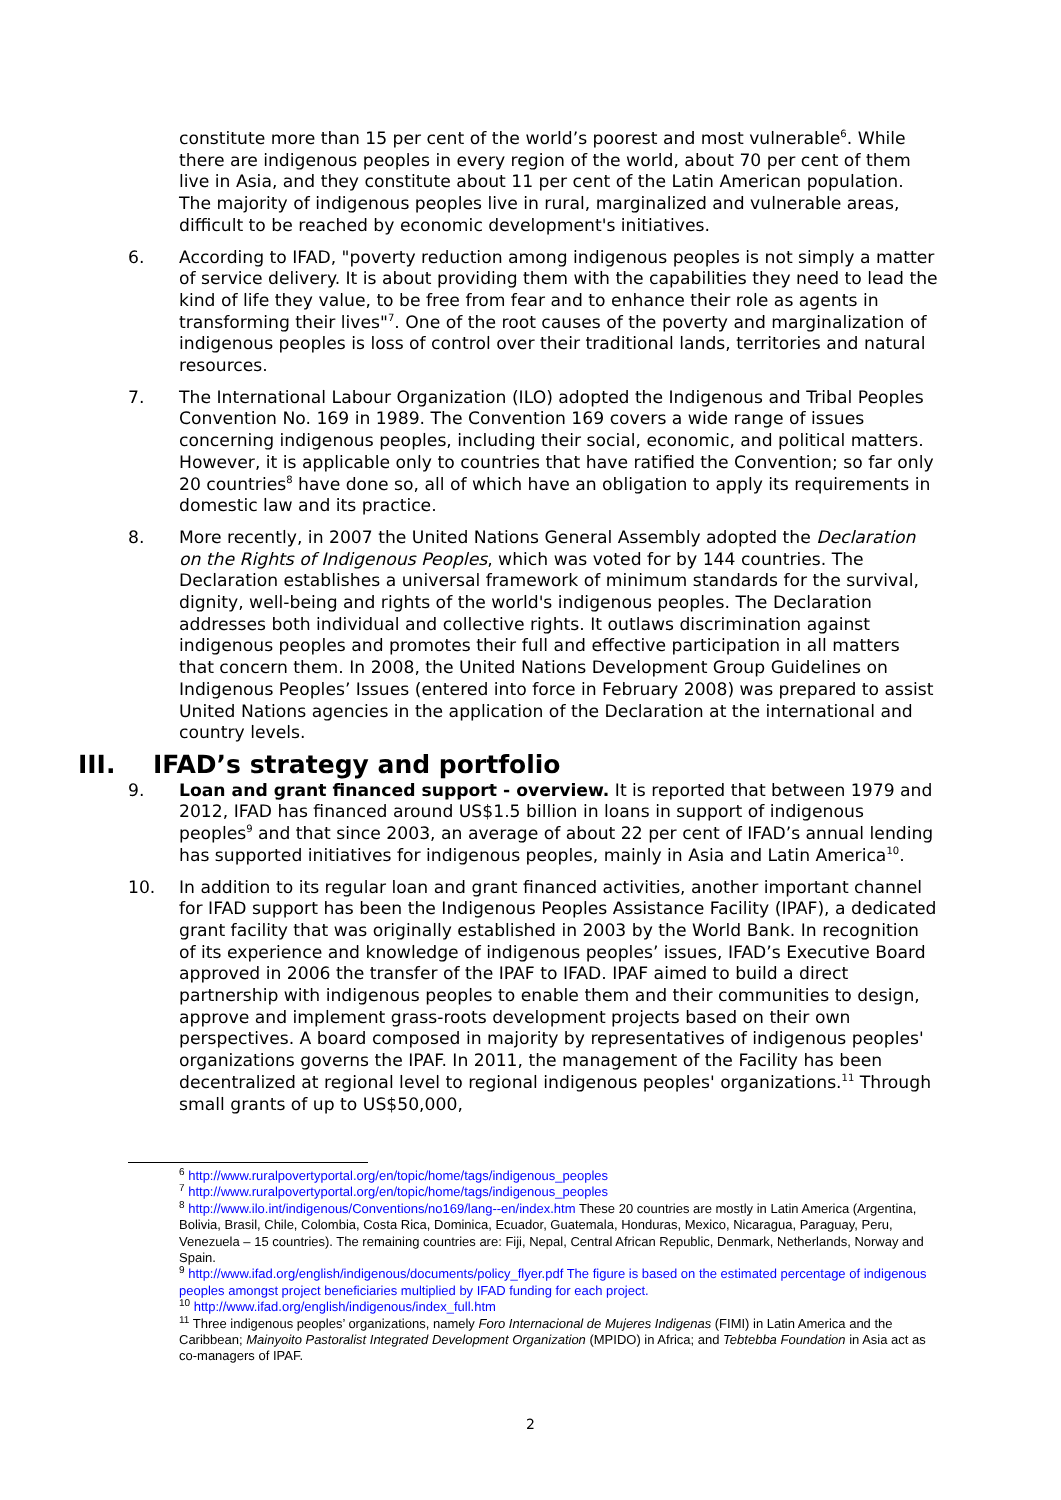constitute more than 15 per cent of the world’s poorest and most vulnerable<sup>6</sup>. While there are indigenous peoples in every region of the world, about 70 per cent of them live in Asia, and they constitute about 11 per cent of the Latin American population. The majority of indigenous peoples live in rural, marginalized and vulnerable areas, difficult to be reached by economic development's initiatives.
6. According to IFAD, "poverty reduction among indigenous peoples is not simply a matter of service delivery. It is about providing them with the capabilities they need to lead the kind of life they value, to be free from fear and to enhance their role as agents in transforming their lives"<sup>7</sup>. One of the root causes of the poverty and marginalization of indigenous peoples is loss of control over their traditional lands, territories and natural resources.
7. The International Labour Organization (ILO) adopted the Indigenous and Tribal Peoples Convention No. 169 in 1989. The Convention 169 covers a wide range of issues concerning indigenous peoples, including their social, economic, and political matters. However, it is applicable only to countries that have ratified the Convention; so far only 20 countries<sup>8</sup> have done so, all of which have an obligation to apply its requirements in domestic law and its practice.
8. More recently, in 2007 the United Nations General Assembly adopted the Declaration on the Rights of Indigenous Peoples, which was voted for by 144 countries. The Declaration establishes a universal framework of minimum standards for the survival, dignity, well-being and rights of the world's indigenous peoples. The Declaration addresses both individual and collective rights. It outlaws discrimination against indigenous peoples and promotes their full and effective participation in all matters that concern them. In 2008, the United Nations Development Group Guidelines on Indigenous Peoples’ Issues (entered into force in February 2008) was prepared to assist United Nations agencies in the application of the Declaration at the international and country levels.
III. IFAD’s strategy and portfolio
9. Loan and grant financed support - overview. It is reported that between 1979 and 2012, IFAD has financed around US$1.5 billion in loans in support of indigenous peoples<sup>9</sup> and that since 2003, an average of about 22 per cent of IFAD’s annual lending has supported initiatives for indigenous peoples, mainly in Asia and Latin America<sup>10</sup>.
10. In addition to its regular loan and grant financed activities, another important channel for IFAD support has been the Indigenous Peoples Assistance Facility (IPAF), a dedicated grant facility that was originally established in 2003 by the World Bank. In recognition of its experience and knowledge of indigenous peoples’ issues, IFAD’s Executive Board approved in 2006 the transfer of the IPAF to IFAD. IPAF aimed to build a direct partnership with indigenous peoples to enable them and their communities to design, approve and implement grass-roots development projects based on their own perspectives. A board composed in majority by representatives of indigenous peoples' organizations governs the IPAF. In 2011, the management of the Facility has been decentralized at regional level to regional indigenous peoples' organizations.<sup>11</sup> Through small grants of up to US$50,000,
<sup>6</sup> http://www.ruralpovertyportal.org/en/topic/home/tags/indigenous_peoples
<sup>7</sup> http://www.ruralpovertyportal.org/en/topic/home/tags/indigenous_peoples
<sup>8</sup> http://www.ilo.int/indigenous/Conventions/no169/lang--en/index.htm These 20 countries are mostly in Latin America (Argentina, Bolivia, Brasil, Chile, Colombia, Costa Rica, Dominica, Ecuador, Guatemala, Honduras, Mexico, Nicaragua, Paraguay, Peru, Venezuela – 15 countries). The remaining countries are: Fiji, Nepal, Central African Republic, Denmark, Netherlands, Norway and Spain.
<sup>9</sup> http://www.ifad.org/english/indigenous/documents/policy_flyer.pdf The figure is based on the estimated percentage of indigenous peoples amongst project beneficiaries multiplied by IFAD funding for each project.
<sup>10</sup> http://www.ifad.org/english/indigenous/index_full.htm
<sup>11</sup> Three indigenous peoples’ organizations, namely Foro Internacional de Mujeres Indigenas (FIMI) in Latin America and the Caribbean; Mainyoito Pastoralist Integrated Development Organization (MPIDO) in Africa; and Tebtebba Foundation in Asia act as co-managers of IPAF.
2